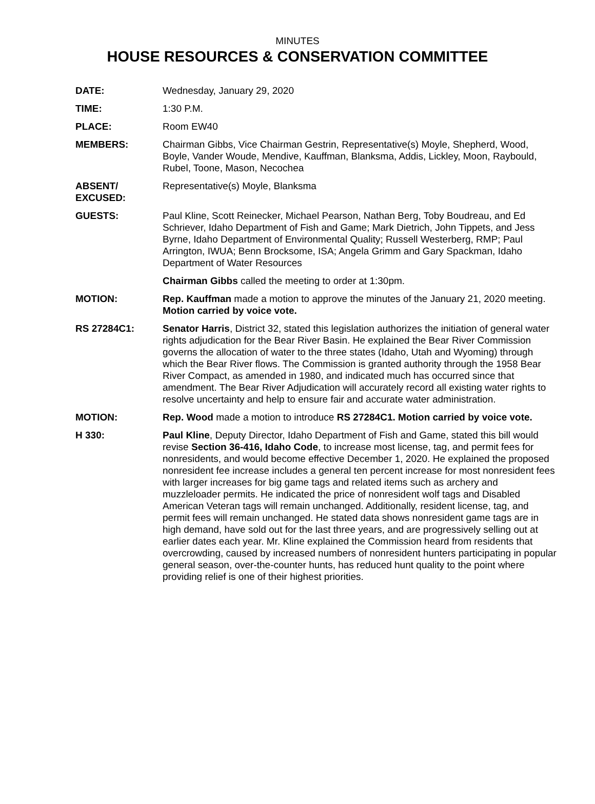MINUTES
HOUSE RESOURCES & CONSERVATION COMMITTEE
DATE: Wednesday, January 29, 2020
TIME: 1:30 P.M.
PLACE: Room EW40
MEMBERS: Chairman Gibbs, Vice Chairman Gestrin, Representative(s) Moyle, Shepherd, Wood, Boyle, Vander Woude, Mendive, Kauffman, Blanksma, Addis, Lickley, Moon, Raybould, Rubel, Toone, Mason, Necochea
ABSENT/
EXCUSED:
Representative(s) Moyle, Blanksma
GUESTS: Paul Kline, Scott Reinecker, Michael Pearson, Nathan Berg, Toby Boudreau, and Ed Schriever, Idaho Department of Fish and Game; Mark Dietrich, John Tippets, and Jess Byrne, Idaho Department of Environmental Quality; Russell Westerberg, RMP; Paul Arrington, IWUA; Benn Brocksome, ISA; Angela Grimm and Gary Spackman, Idaho Department of Water Resources
Chairman Gibbs called the meeting to order at 1:30pm.
MOTION: Rep. Kauffman made a motion to approve the minutes of the January 21, 2020 meeting. Motion carried by voice vote.
RS 27284C1: Senator Harris, District 32, stated this legislation authorizes the initiation of general water rights adjudication for the Bear River Basin. He explained the Bear River Commission governs the allocation of water to the three states (Idaho, Utah and Wyoming) through which the Bear River flows. The Commission is granted authority through the 1958 Bear River Compact, as amended in 1980, and indicated much has occurred since that amendment. The Bear River Adjudication will accurately record all existing water rights to resolve uncertainty and help to ensure fair and accurate water administration.
MOTION: Rep. Wood made a motion to introduce RS 27284C1. Motion carried by voice vote.
H 330: Paul Kline, Deputy Director, Idaho Department of Fish and Game, stated this bill would revise Section 36-416, Idaho Code, to increase most license, tag, and permit fees for nonresidents, and would become effective December 1, 2020. He explained the proposed nonresident fee increase includes a general ten percent increase for most nonresident fees with larger increases for big game tags and related items such as archery and muzzleloader permits. He indicated the price of nonresident wolf tags and Disabled American Veteran tags will remain unchanged. Additionally, resident license, tag, and permit fees will remain unchanged. He stated data shows nonresident game tags are in high demand, have sold out for the last three years, and are progressively selling out at earlier dates each year. Mr. Kline explained the Commission heard from residents that overcrowding, caused by increased numbers of nonresident hunters participating in popular general season, over-the-counter hunts, has reduced hunt quality to the point where providing relief is one of their highest priorities.